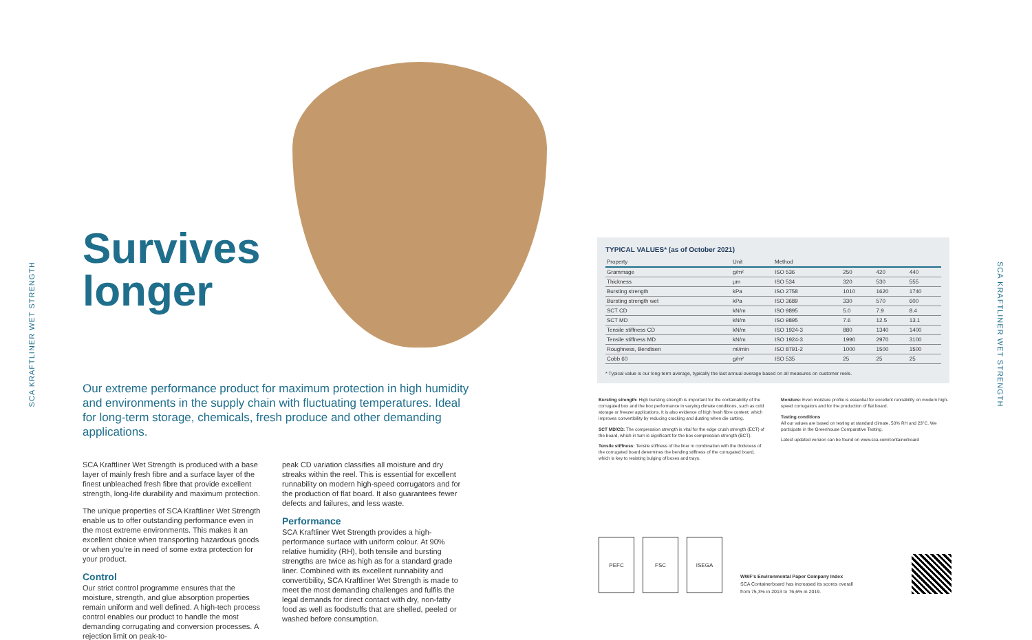SCA KRAFTLINER WET STRENGTH
SCA KRAFTLINER WET STRENGTH
Survives
longer
Our extreme performance product for maximum protection in high humidity and environments in the supply chain with fluctuating temperatures. Ideal for long-term storage, chemicals, fresh produce and other demanding applications.
SCA Kraftliner Wet Strength is produced with a base layer of mainly fresh fibre and a surface layer of the finest unbleached fresh fibre that provide excellent strength, long-life durability and maximum protection.
The unique properties of SCA Kraftliner Wet Strength enable us to offer outstanding performance even in the most extreme environments. This makes it an excellent choice when transporting hazardous goods or when you're in need of some extra protection for your product.
Control
Our strict control programme ensures that the moisture, strength, and glue absorption properties remain uniform and well defined. A high-tech process control enables our product to handle the most demanding corrugating and conversion processes. A rejection limit on peak-to-
peak CD variation classifies all moisture and dry streaks within the reel. This is essential for excellent runnability on modern high-speed corrugators and for the production of flat board. It also guarantees fewer defects and failures, and less waste.
Performance
SCA Kraftliner Wet Strength provides a high-performance surface with uniform colour. At 90% relative humidity (RH), both tensile and bursting strengths are twice as high as for a standard grade liner. Combined with its excellent runnability and convertibility, SCA Kraftliner Wet Strength is made to meet the most demanding challenges and fulfils the legal demands for direct contact with dry, non-fatty food as well as foodstuffs that are shelled, peeled or washed before consumption.
TYPICAL VALUES* (as of October 2021)
| Property | Unit | Method | | | |
| --- | --- | --- | --- | --- | --- |
| Grammage | g/m² | ISO 536 | 250 | 420 | 440 |
| Thickness | µm | ISO 534 | 320 | 530 | 555 |
| Bursting strength | kPa | ISO 2758 | 1010 | 1620 | 1740 |
| Bursting strength wet | kPa | ISO 3689 | 330 | 570 | 600 |
| SCT CD | kN/m | ISO 9895 | 5.0 | 7.9 | 8.4 |
| SCT MD | kN/m | ISO 9895 | 7.6 | 12.5 | 13.1 |
| Tensile stiffness CD | kN/m | ISO 1924-3 | 880 | 1340 | 1400 |
| Tensile stiffness MD | kN/m | ISO 1924-3 | 1990 | 2970 | 3100 |
| Roughness, Bendtsen | ml/min | ISO 8791-2 | 1000 | 1500 | 1500 |
| Cobb 60 | g/m² | ISO 535 | 25 | 25 | 25 |
* Typical value is our long-term average, typically the last annual average based on all measures on customer reels.
Bursting strength: High bursting strength is important for the containability of the corrugated box and the box performance in varying climate conditions, such as cold storage or freezer applications. It is also evidence of high fresh fibre content, which improves convertibility by reducing cracking and dusting when die cutting.
SCT MD/CD: The compression strength is vital for the edge crush strength (ECT) of the board, which in turn is significant for the box compression strength (BCT).
Tensile stiffness: Tensile stiffness of the liner in combination with the thickness of the corrugated board determines the bending stiffness of the corrugated board, which is key to resisting bulging of boxes and trays.
Moisture: Even moisture profile is essential for excellent runnability on modern high-speed corrugators and for the production of flat board.
Testing conditions
All our values are based on testing at standard climate, 50% RH and 23°C. We participate in the Greenhouse Comparative Testing.
Latest updated version can be found on www.sca.com/containerboard
PEFC FSC ISEGA
WWF's Environmental Paper Company Index
SCA Containerboard has increased its scores overall
from 75,3% in 2013 to 76,6% in 2019.